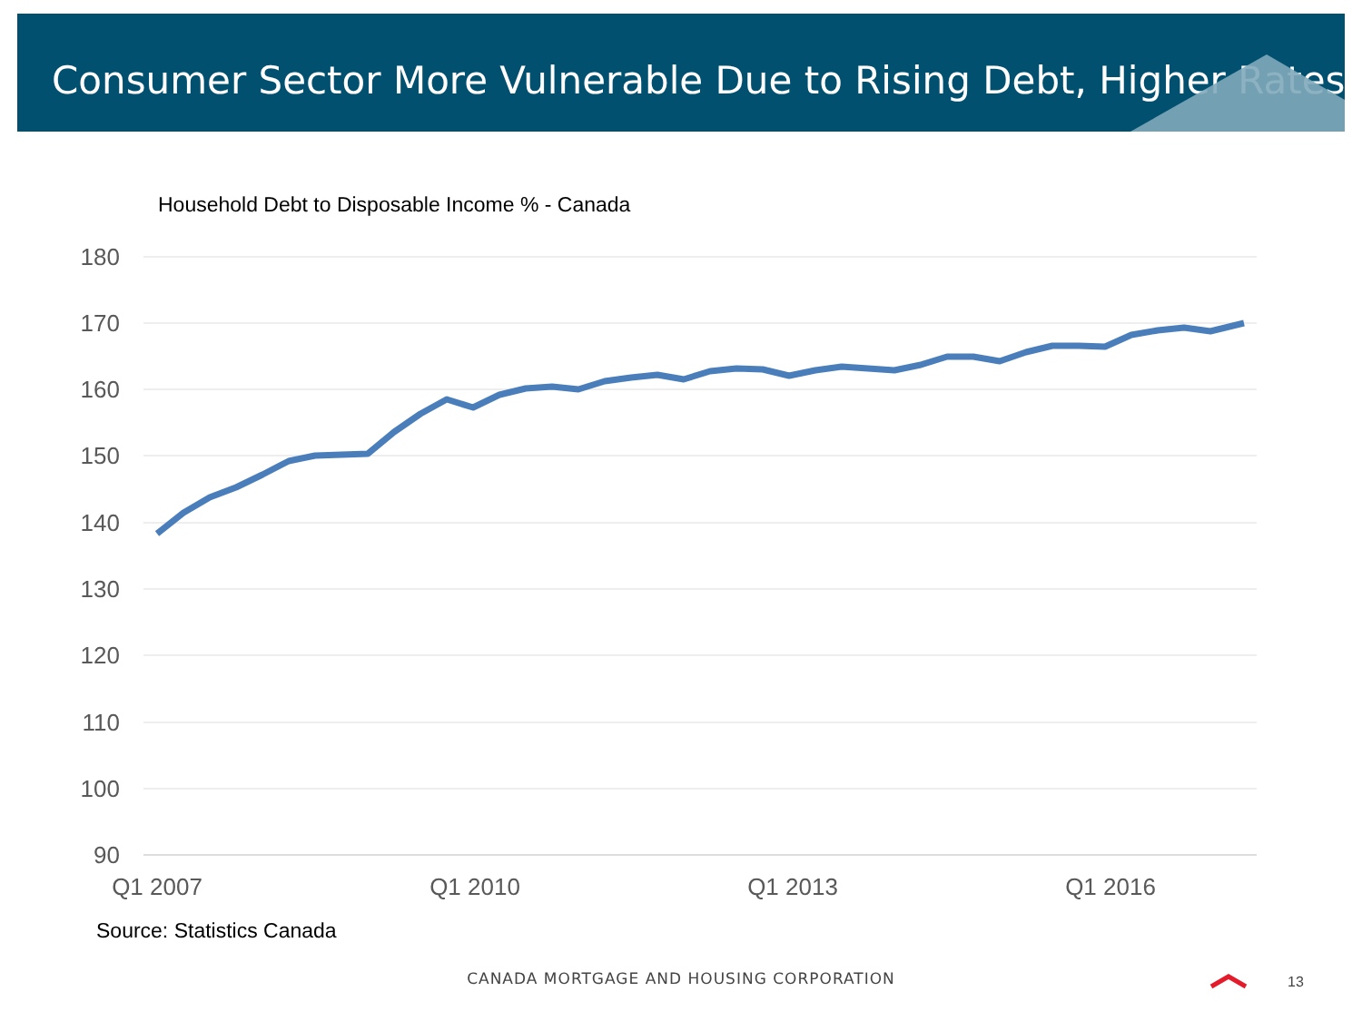Consumer Sector More Vulnerable Due to Rising Debt, Higher Rates
Household Debt to Disposable Income % - Canada
180
170
160
150
140
130
120
110
100
90
Q1 2007
Q1 2010
Q1 2013
Q1 2016
Source: Statistics Canada
CANADA MORTGAGE AND HOUSING CORPORATION 13